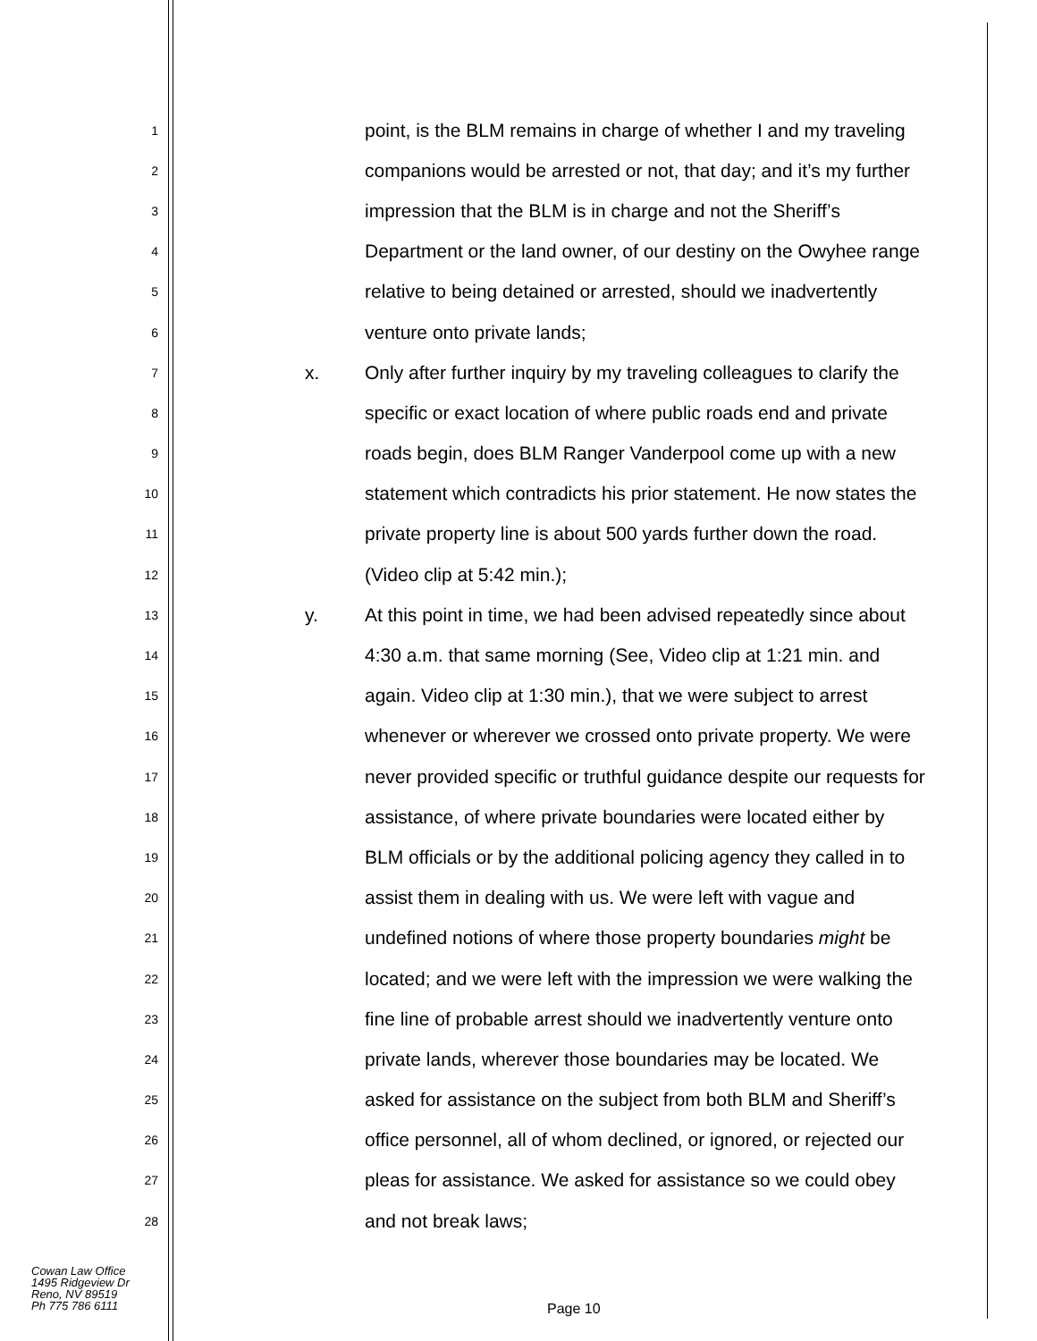1 point, is the BLM remains in charge of whether I and my traveling
2 companions would be arrested or not, that day; and it’s my further
3 impression that the BLM is in charge and not the Sheriff’s
4 Department or the land owner, of our destiny on the Owyhee range
5 relative to being detained or arrested, should we inadvertently
6 venture onto private lands;
7 x. Only after further inquiry by my traveling colleagues to clarify the
8 specific or exact location of where public roads end and private
9 roads begin, does BLM Ranger Vanderpool come up with a new
10 statement which contradicts his prior statement. He now states the
11 private property line is about 500 yards further down the road.
12 (Video clip at 5:42 min.);
13 y. At this point in time, we had been advised repeatedly since about
14 4:30 a.m. that same morning (See, Video clip at 1:21 min. and
15 again. Video clip at 1:30 min.), that we were subject to arrest
16 whenever or wherever we crossed onto private property. We were
17 never provided specific or truthful guidance despite our requests for
18 assistance, of where private boundaries were located either by
19 BLM officials or by the additional policing agency they called in to
20 assist them in dealing with us. We were left with vague and
21 undefined notions of where those property boundaries might be
22 located; and we were left with the impression we were walking the
23 fine line of probable arrest should we inadvertently venture onto
24 private lands, wherever those boundaries may be located. We
25 asked for assistance on the subject from both BLM and Sheriff’s
26 office personnel, all of whom declined, or ignored, or rejected our
27 pleas for assistance. We asked for assistance so we could obey
28 and not break laws;
Cowan Law Office
1495 Ridgeview Dr
Reno, NV 89519
Ph 775 786 6111
Page 10